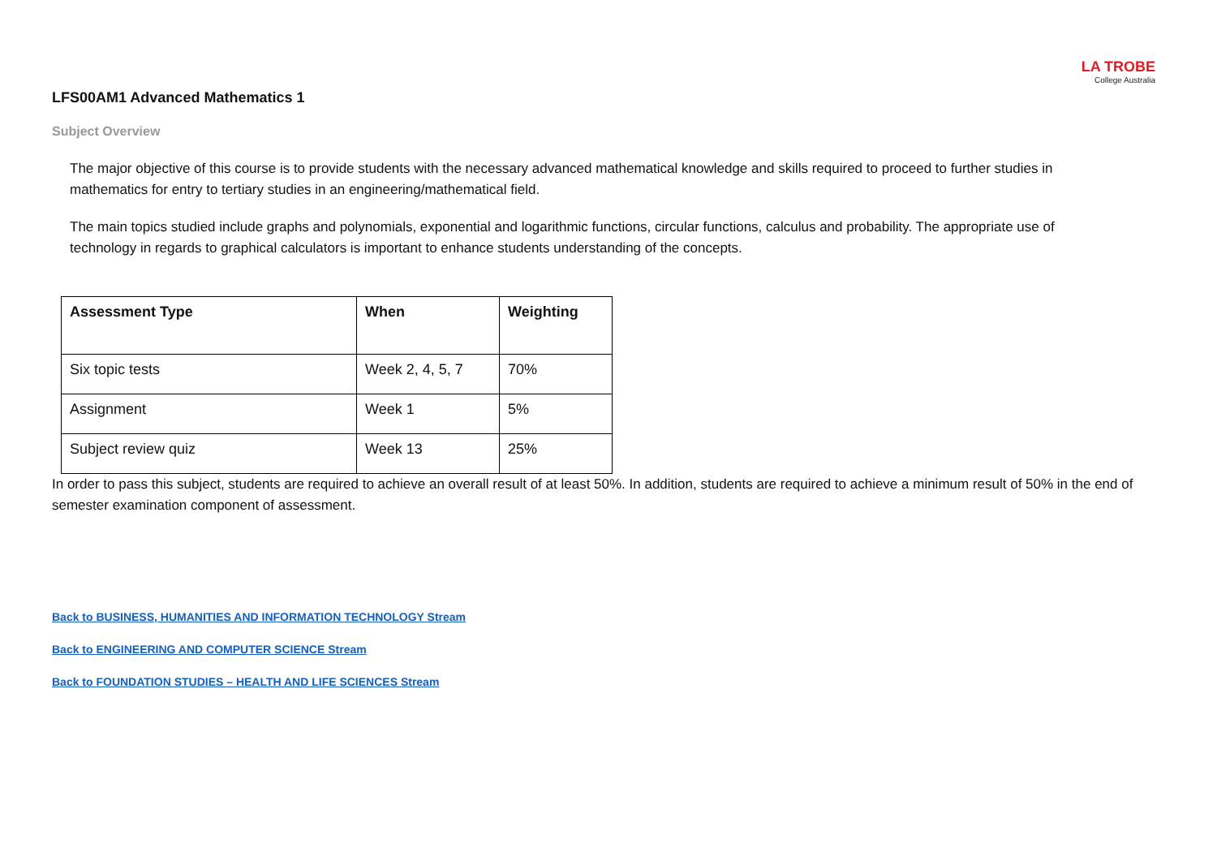LA TROBE
College Australia
LFS00AM1 Advanced Mathematics 1
Subject Overview
The major objective of this course is to provide students with the necessary advanced mathematical knowledge and skills required to proceed to further studies in mathematics for entry to tertiary studies in an engineering/mathematical field.
The main topics studied include graphs and polynomials, exponential and logarithmic functions, circular functions, calculus and probability. The appropriate use of technology in regards to graphical calculators is important to enhance students understanding of the concepts.
| Assessment Type | When | Weighting |
| --- | --- | --- |
| Six topic tests | Week 2, 4, 5, 7 | 70% |
| Assignment | Week 1 | 5% |
| Subject review quiz | Week 13 | 25% |
In order to pass this subject, students are required to achieve an overall result of at least 50%. In addition, students are required to achieve a minimum result of 50% in the end of semester examination component of assessment.
Back to BUSINESS, HUMANITIES AND INFORMATION TECHNOLOGY Stream
Back to ENGINEERING AND COMPUTER SCIENCE Stream
Back to FOUNDATION STUDIES – HEALTH AND LIFE SCIENCES Stream